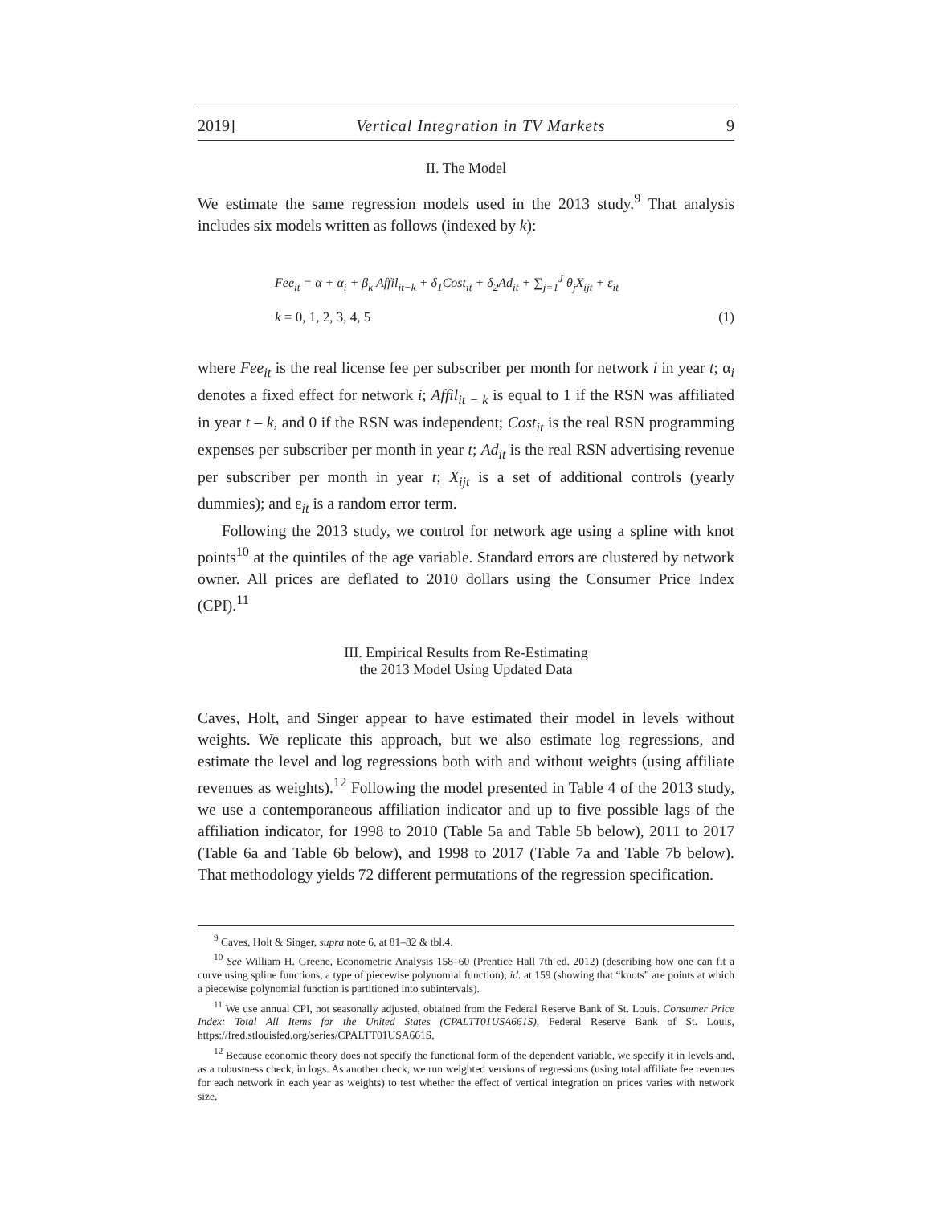2019] Vertical Integration in TV Markets 9
II. The Model
We estimate the same regression models used in the 2013 study.<sup>9</sup> That analysis includes six models written as follows (indexed by k):
Fee<sub>it</sub> = α + α<sub>i</sub> + β<sub>k</sub> Affil<sub>it−k</sub> + δ<sub>1</sub>Cost<sub>it</sub> + δ<sub>2</sub>Ad<sub>it</sub> + ∑<sub>j=1</sub><sup>J</sup> θ<sub>j</sub>X<sub>ijt</sub> + ε<sub>it</sub>
k = 0, 1, 2, 3, 4, 5 (1)
where Fee<sub>it</sub> is the real license fee per subscriber per month for network i in year t; α<sub>i</sub> denotes a fixed effect for network i; Affil<sub>it − k</sub> is equal to 1 if the RSN was affiliated in year t – k, and 0 if the RSN was independent; Cost<sub>it</sub> is the real RSN programming expenses per subscriber per month in year t; Ad<sub>it</sub> is the real RSN advertising revenue per subscriber per month in year t; X<sub>ijt</sub> is a set of additional controls (yearly dummies); and ε<sub>it</sub> is a random error term.
Following the 2013 study, we control for network age using a spline with knot points<sup>10</sup> at the quintiles of the age variable. Standard errors are clustered by network owner. All prices are deflated to 2010 dollars using the Consumer Price Index (CPI).<sup>11</sup>
III. Empirical Results from Re-Estimating
the 2013 Model Using Updated Data
Caves, Holt, and Singer appear to have estimated their model in levels without weights. We replicate this approach, but we also estimate log regressions, and estimate the level and log regressions both with and without weights (using affiliate revenues as weights).<sup>12</sup> Following the model presented in Table 4 of the 2013 study, we use a contemporaneous affiliation indicator and up to five possible lags of the affiliation indicator, for 1998 to 2010 (Table 5a and Table 5b below), 2011 to 2017 (Table 6a and Table 6b below), and 1998 to 2017 (Table 7a and Table 7b below). That methodology yields 72 different permutations of the regression specification.
<sup>9</sup> Caves, Holt & Singer, supra note 6, at 81–82 & tbl.4.
<sup>10</sup> See William H. Greene, Econometric Analysis 158–60 (Prentice Hall 7th ed. 2012) (describing how one can fit a curve using spline functions, a type of piecewise polynomial function); id. at 159 (showing that “knots” are points at which a piecewise polynomial function is partitioned into subintervals).
<sup>11</sup> We use annual CPI, not seasonally adjusted, obtained from the Federal Reserve Bank of St. Louis. Consumer Price Index: Total All Items for the United States (CPALTT01USA661S), Federal Reserve Bank of St. Louis, https://fred.stlouisfed.org/series/CPALTT01USA661S.
<sup>12</sup> Because economic theory does not specify the functional form of the dependent variable, we specify it in levels and, as a robustness check, in logs. As another check, we run weighted versions of regressions (using total affiliate fee revenues for each network in each year as weights) to test whether the effect of vertical integration on prices varies with network size.